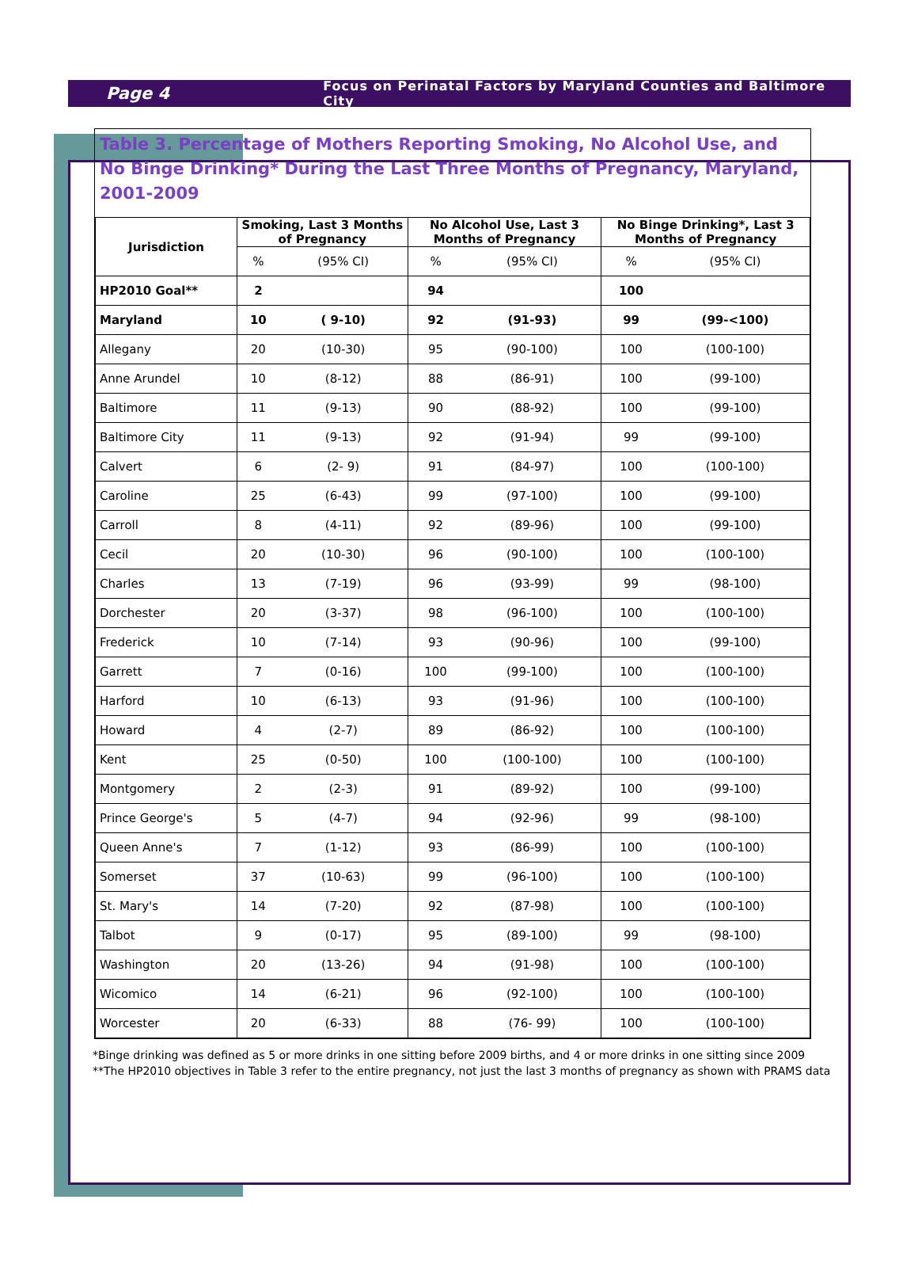Page 4
Focus on Perinatal Factors by Maryland Counties and Baltimore City
Table 3. Percentage of Mothers Reporting Smoking, No Alcohol Use, and No Binge Drinking* During the Last Three Months of Pregnancy, Maryland, 2001-2009
| Jurisdiction | Smoking, Last 3 Months of Pregnancy | | No Alcohol Use, Last 3 Months of Pregnancy | | No Binge Drinking*, Last 3 Months of Pregnancy | |
| --- | --- | --- | --- | --- | --- | --- |
| | % | (95% CI) | % | (95% CI) | % | (95% CI) |
| HP2010 Goal** | 2 | | 94 | | 100 | |
| Maryland | 10 | ( 9-10) | 92 | (91-93) | 99 | (99-<100) |
| Allegany | 20 | (10-30) | 95 | (90-100) | 100 | (100-100) |
| Anne Arundel | 10 | (8-12) | 88 | (86-91) | 100 | (99-100) |
| Baltimore | 11 | (9-13) | 90 | (88-92) | 100 | (99-100) |
| Baltimore City | 11 | (9-13) | 92 | (91-94) | 99 | (99-100) |
| Calvert | 6 | (2- 9) | 91 | (84-97) | 100 | (100-100) |
| Caroline | 25 | (6-43) | 99 | (97-100) | 100 | (99-100) |
| Carroll | 8 | (4-11) | 92 | (89-96) | 100 | (99-100) |
| Cecil | 20 | (10-30) | 96 | (90-100) | 100 | (100-100) |
| Charles | 13 | (7-19) | 96 | (93-99) | 99 | (98-100) |
| Dorchester | 20 | (3-37) | 98 | (96-100) | 100 | (100-100) |
| Frederick | 10 | (7-14) | 93 | (90-96) | 100 | (99-100) |
| Garrett | 7 | (0-16) | 100 | (99-100) | 100 | (100-100) |
| Harford | 10 | (6-13) | 93 | (91-96) | 100 | (100-100) |
| Howard | 4 | (2-7) | 89 | (86-92) | 100 | (100-100) |
| Kent | 25 | (0-50) | 100 | (100-100) | 100 | (100-100) |
| Montgomery | 2 | (2-3) | 91 | (89-92) | 100 | (99-100) |
| Prince George's | 5 | (4-7) | 94 | (92-96) | 99 | (98-100) |
| Queen Anne's | 7 | (1-12) | 93 | (86-99) | 100 | (100-100) |
| Somerset | 37 | (10-63) | 99 | (96-100) | 100 | (100-100) |
| St. Mary's | 14 | (7-20) | 92 | (87-98) | 100 | (100-100) |
| Talbot | 9 | (0-17) | 95 | (89-100) | 99 | (98-100) |
| Washington | 20 | (13-26) | 94 | (91-98) | 100 | (100-100) |
| Wicomico | 14 | (6-21) | 96 | (92-100) | 100 | (100-100) |
| Worcester | 20 | (6-33) | 88 | (76- 99) | 100 | (100-100) |
*Binge drinking was defined as 5 or more drinks in one sitting before 2009 births, and 4 or more drinks in one sitting since 2009
**The HP2010 objectives in Table 3 refer to the entire pregnancy, not just the last 3 months of pregnancy as shown with PRAMS data